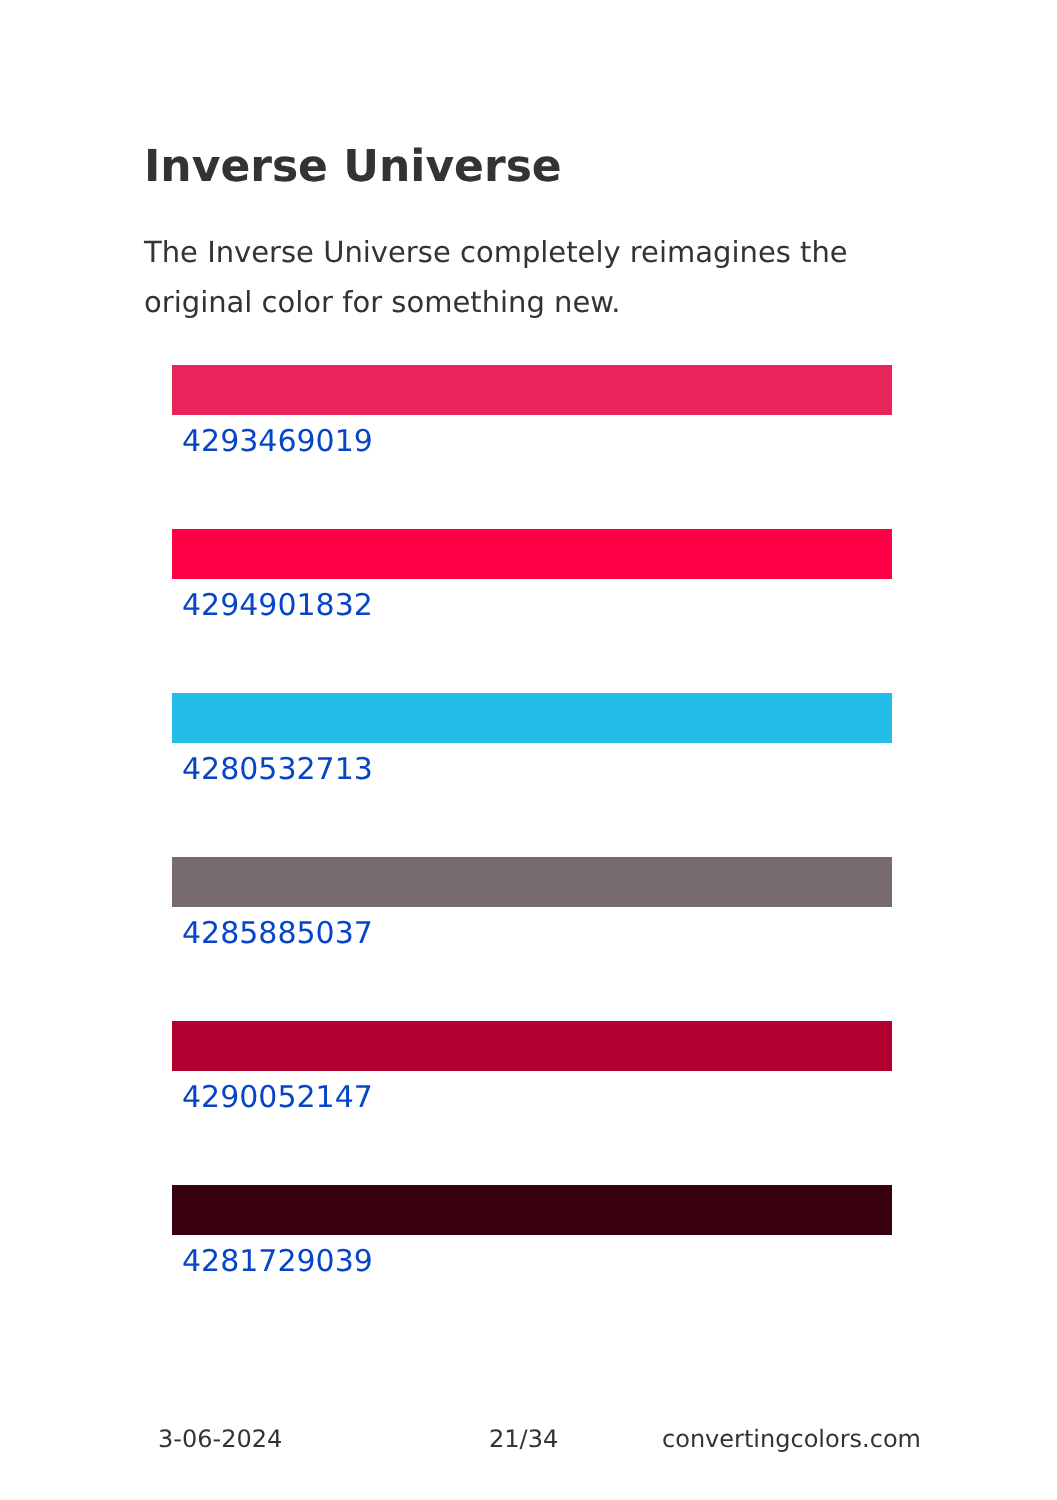Inverse Universe
The Inverse Universe completely reimagines the original color for something new.
4293469019
4294901832
4280532713
4285885037
4290052147
4281729039
3-06-2024 21/34 convertingcolors.com